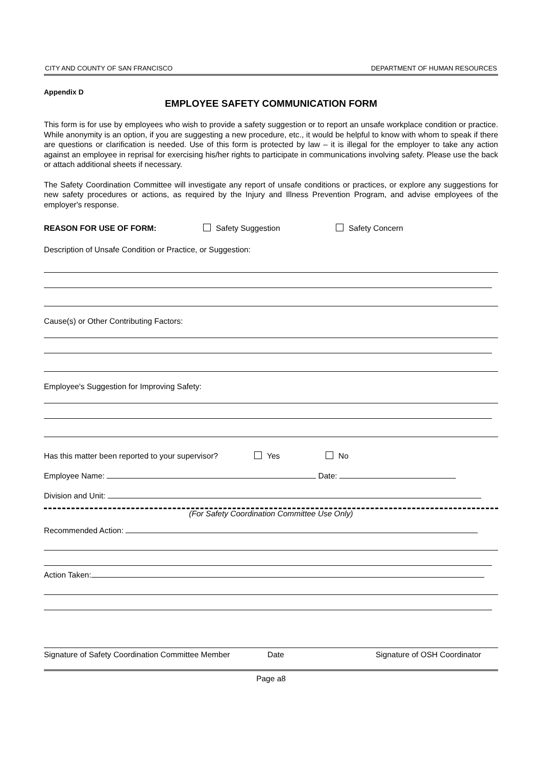CITY AND COUNTY OF SAN FRANCISCO DEPARTMENT OF HUMAN RESOURCES
Appendix D
EMPLOYEE SAFETY COMMUNICATION FORM
This form is for use by employees who wish to provide a safety suggestion or to report an unsafe workplace condition or practice. While anonymity is an option, if you are suggesting a new procedure, etc., it would be helpful to know with whom to speak if there are questions or clarification is needed. Use of this form is protected by law – it is illegal for the employer to take any action against an employee in reprisal for exercising his/her rights to participate in communications involving safety. Please use the back or attach additional sheets if necessary.
The Safety Coordination Committee will investigate any report of unsafe conditions or practices, or explore any suggestions for new safety procedures or actions, as required by the Injury and Illness Prevention Program, and advise employees of the employer's response.
REASON FOR USE OF FORM: Safety Suggestion Safety Concern
Description of Unsafe Condition or Practice, or Suggestion:
Cause(s) or Other Contributing Factors:
Employee's Suggestion for Improving Safety:
Has this matter been reported to your supervisor? Yes No
Employee Name: Date:
Division and Unit:
(For Safety Coordination Committee Use Only)
Recommended Action:
Action Taken:
Signature of Safety Coordination Committee Member Date Signature of OSH Coordinator
Page a8